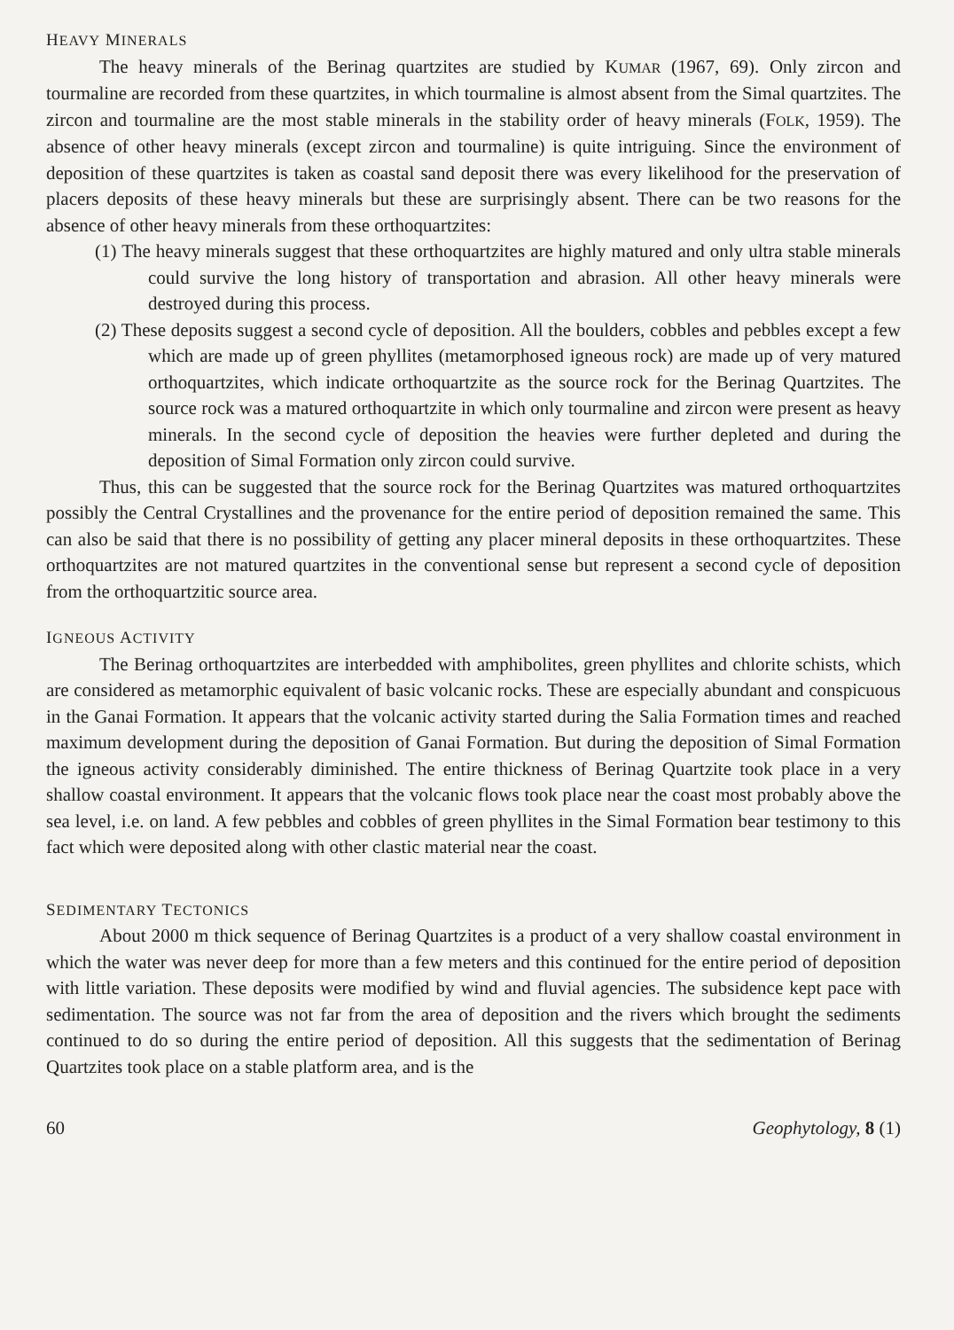HEAVY MINERALS
The heavy minerals of the Berinag quartzites are studied by KUMAR (1967, 69). Only zircon and tourmaline are recorded from these quartzites, in which tourmaline is almost absent from the Simal quartzites. The zircon and tourmaline are the most stable minerals in the stability order of heavy minerals (FOLK, 1959). The absence of other heavy minerals (except zircon and tourmaline) is quite intriguing. Since the environment of deposition of these quartzites is taken as coastal sand deposit there was every likelihood for the preservation of placers deposits of these heavy minerals but these are surprisingly absent. There can be two reasons for the absence of other heavy minerals from these orthoquartzites:
(1) The heavy minerals suggest that these orthoquartzites are highly matured and only ultra stable minerals could survive the long history of transportation and abrasion. All other heavy minerals were destroyed during this process.
(2) These deposits suggest a second cycle of deposition. All the boulders, cobbles and pebbles except a few which are made up of green phyllites (metamorphosed igneous rock) are made up of very matured orthoquartzites, which indicate orthoquartzite as the source rock for the Berinag Quartzites. The source rock was a matured orthoquartzite in which only tourmaline and zircon were present as heavy minerals. In the second cycle of deposition the heavies were further depleted and during the deposition of Simal Formation only zircon could survive.
Thus, this can be suggested that the source rock for the Berinag Quartzites was matured orthoquartzites possibly the Central Crystallines and the provenance for the entire period of deposition remained the same. This can also be said that there is no possibility of getting any placer mineral deposits in these orthoquartzites. These orthoquartzites are not matured quartzites in the conventional sense but represent a second cycle of deposition from the orthoquartzitic source area.
IGNEOUS ACTIVITY
The Berinag orthoquartzites are interbedded with amphibolites, green phyllites and chlorite schists, which are considered as metamorphic equivalent of basic volcanic rocks. These are especially abundant and conspicuous in the Ganai Formation. It appears that the volcanic activity started during the Salia Formation times and reached maximum development during the deposition of Ganai Formation. But during the deposition of Simal Formation the igneous activity considerably diminished. The entire thickness of Berinag Quartzite took place in a very shallow coastal environment. It appears that the volcanic flows took place near the coast most probably above the sea level, i.e. on land. A few pebbles and cobbles of green phyllites in the Simal Formation bear testimony to this fact which were deposited along with other clastic material near the coast.
SEDIMENTARY TECTONICS
About 2000 m thick sequence of Berinag Quartzites is a product of a very shallow coastal environment in which the water was never deep for more than a few meters and this continued for the entire period of deposition with little variation. These deposits were modified by wind and fluvial agencies. The subsidence kept pace with sedimentation. The source was not far from the area of deposition and the rivers which brought the sediments continued to do so during the entire period of deposition. All this suggests that the sedimentation of Berinag Quartzites took place on a stable platform area, and is the
60 Geophytology, 8 (1)